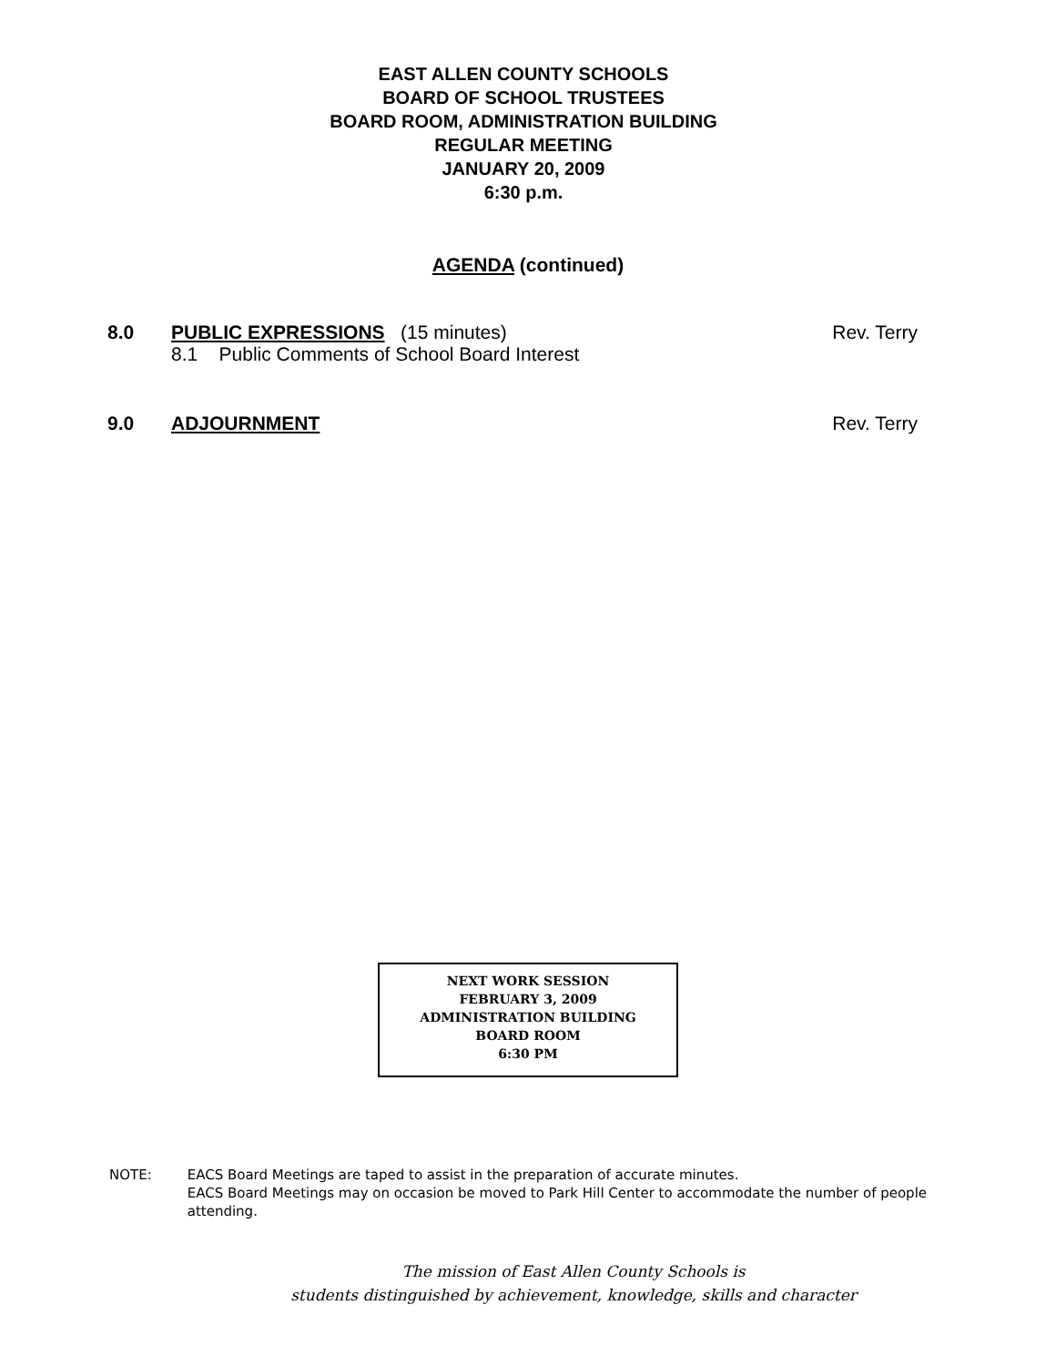EAST ALLEN COUNTY SCHOOLS
BOARD OF SCHOOL TRUSTEES
BOARD ROOM, ADMINISTRATION BUILDING
REGULAR MEETING
JANUARY 20, 2009
6:30 p.m.
AGENDA (continued)
8.0 PUBLIC EXPRESSIONS (15 minutes)
8.1 Public Comments of School Board Interest
Rev. Terry
9.0 ADJOURNMENT Rev. Terry
NEXT WORK SESSION
FEBRUARY 3, 2009
ADMINISTRATION BUILDING
BOARD ROOM
6:30 PM
NOTE: EACS Board Meetings are taped to assist in the preparation of accurate minutes.
EACS Board Meetings may on occasion be moved to Park Hill Center to accommodate the number of people attending.
The mission of East Allen County Schools is
students distinguished by achievement, knowledge, skills and character